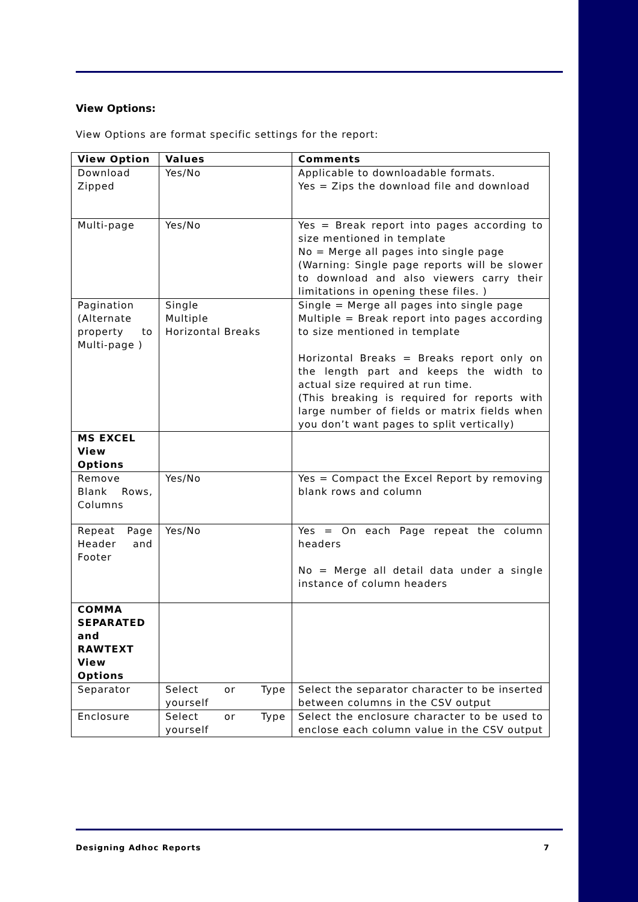View Options:
View Options are format specific settings for the report:
| View Option | Values | Comments |
| --- | --- | --- |
| Download Zipped | Yes/No | Applicable to downloadable formats. Yes = Zips the download file and download |
| Multi-page | Yes/No | Yes = Break report into pages according to size mentioned in template No = Merge all pages into single page (Warning: Single page reports will be slower to download and also viewers carry their limitations in opening these files. ) |
| Pagination (Alternate property to Multi-page ) | Single Multiple Horizontal Breaks | Single = Merge all pages into single page Multiple = Break report into pages according to size mentioned in template Horizontal Breaks = Breaks report only on the length part and keeps the width to actual size required at run time. (This breaking is required for reports with large number of fields or matrix fields when you don’t want pages to split vertically) |
| MS EXCEL View Options | | |
| Remove Blank Rows, Columns | Yes/No | Yes = Compact the Excel Report by removing blank rows and column |
| Repeat Page Header and Footer | Yes/No | Yes = On each Page repeat the column headers No = Merge all detail data under a single instance of column headers |
| COMMA SEPARATED and RAWTEXT View Options | | |
| Separator | Select or Type yourself | Select the separator character to be inserted between columns in the CSV output |
| Enclosure | Select or Type yourself | Select the enclosure character to be used to enclose each column value in the CSV output |
Designing Adhoc Reports 7